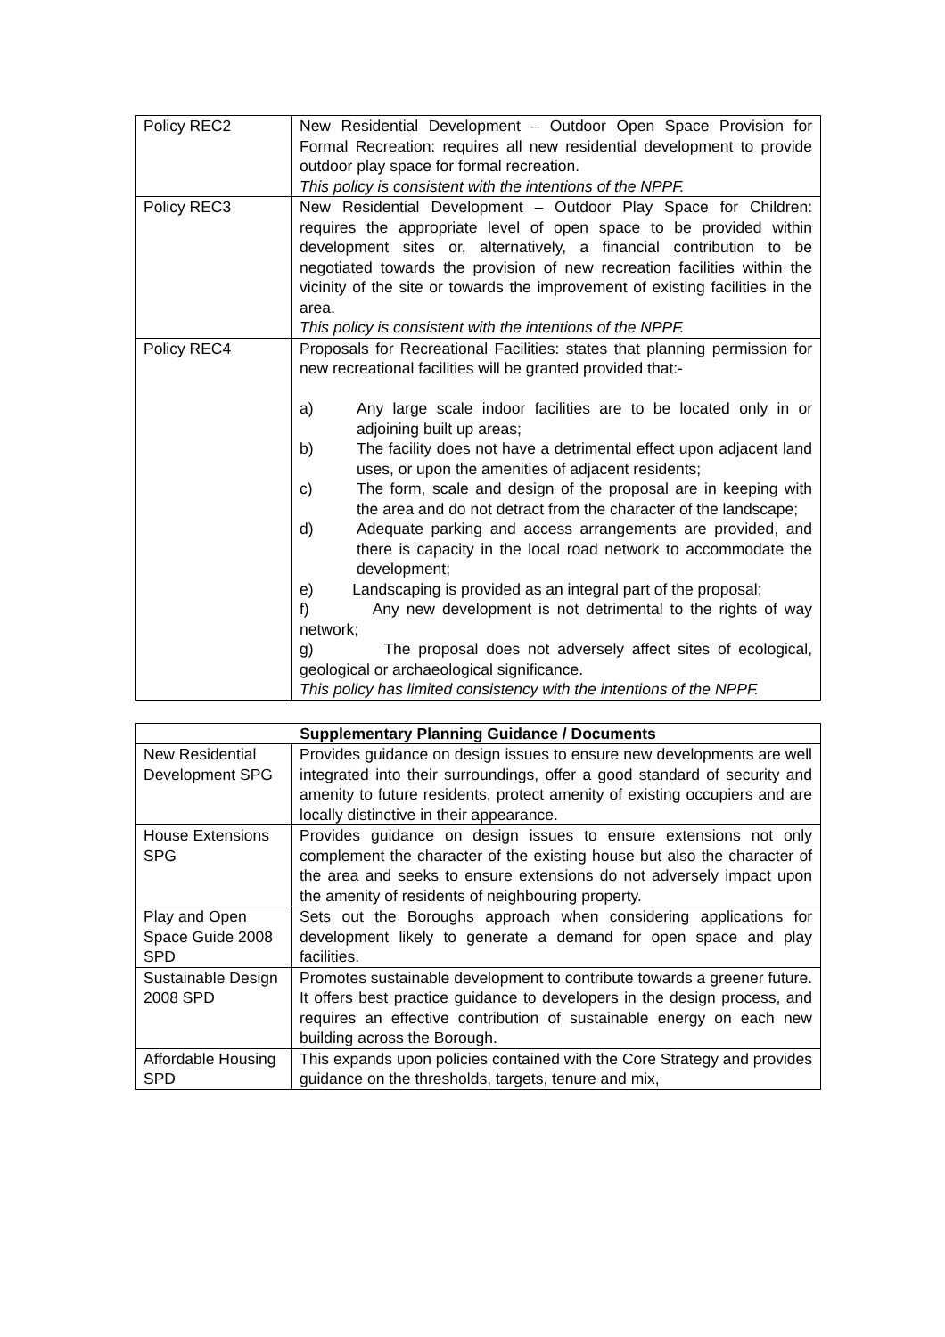| Policy REC2 | New Residential Development – Outdoor Open Space Provision for Formal Recreation: requires all new residential development to provide outdoor play space for formal recreation. This policy is consistent with the intentions of the NPPF. |
| Policy REC3 | New Residential Development – Outdoor Play Space for Children: requires the appropriate level of open space to be provided within development sites or, alternatively, a financial contribution to be negotiated towards the provision of new recreation facilities within the vicinity of the site or towards the improvement of existing facilities in the area. This policy is consistent with the intentions of the NPPF. |
| Policy REC4 | Proposals for Recreational Facilities: states that planning permission for new recreational facilities will be granted provided that:- a) Any large scale indoor facilities are to be located only in or adjoining built up areas; b) The facility does not have a detrimental effect upon adjacent land uses, or upon the amenities of adjacent residents; c) The form, scale and design of the proposal are in keeping with the area and do not detract from the character of the landscape; d) Adequate parking and access arrangements are provided, and there is capacity in the local road network to accommodate the development; e) Landscaping is provided as an integral part of the proposal; f) Any new development is not detrimental to the rights of way network; g) The proposal does not adversely affect sites of ecological, geological or archaeological significance. This policy has limited consistency with the intentions of the NPPF. |
| Supplementary Planning Guidance / Documents | |
| --- | --- |
| New Residential Development SPG | Provides guidance on design issues to ensure new developments are well integrated into their surroundings, offer a good standard of security and amenity to future residents, protect amenity of existing occupiers and are locally distinctive in their appearance. |
| House Extensions SPG | Provides guidance on design issues to ensure extensions not only complement the character of the existing house but also the character of the area and seeks to ensure extensions do not adversely impact upon the amenity of residents of neighbouring property. |
| Play and Open Space Guide 2008 SPD | Sets out the Boroughs approach when considering applications for development likely to generate a demand for open space and play facilities. |
| Sustainable Design 2008 SPD | Promotes sustainable development to contribute towards a greener future. It offers best practice guidance to developers in the design process, and requires an effective contribution of sustainable energy on each new building across the Borough. |
| Affordable Housing SPD | This expands upon policies contained with the Core Strategy and provides guidance on the thresholds, targets, tenure and mix, |